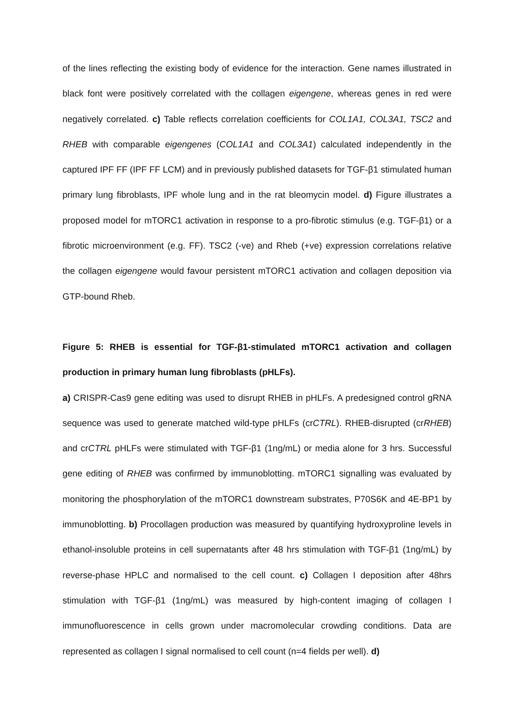of the lines reflecting the existing body of evidence for the interaction. Gene names illustrated in black font were positively correlated with the collagen eigengene, whereas genes in red were negatively correlated. c) Table reflects correlation coefficients for COL1A1, COL3A1, TSC2 and RHEB with comparable eigengenes (COL1A1 and COL3A1) calculated independently in the captured IPF FF (IPF FF LCM) and in previously published datasets for TGF-β1 stimulated human primary lung fibroblasts, IPF whole lung and in the rat bleomycin model. d) Figure illustrates a proposed model for mTORC1 activation in response to a pro-fibrotic stimulus (e.g. TGF-β1) or a fibrotic microenvironment (e.g. FF). TSC2 (-ve) and Rheb (+ve) expression correlations relative the collagen eigengene would favour persistent mTORC1 activation and collagen deposition via GTP-bound Rheb.
Figure 5: RHEB is essential for TGF-β1-stimulated mTORC1 activation and collagen production in primary human lung fibroblasts (pHLFs).
a) CRISPR-Cas9 gene editing was used to disrupt RHEB in pHLFs. A predesigned control gRNA sequence was used to generate matched wild-type pHLFs (crCTRL). RHEB-disrupted (crRHEB) and crCTRL pHLFs were stimulated with TGF-β1 (1ng/mL) or media alone for 3 hrs. Successful gene editing of RHEB was confirmed by immunoblotting. mTORC1 signalling was evaluated by monitoring the phosphorylation of the mTORC1 downstream substrates, P70S6K and 4E-BP1 by immunoblotting. b) Procollagen production was measured by quantifying hydroxyproline levels in ethanol-insoluble proteins in cell supernatants after 48 hrs stimulation with TGF-β1 (1ng/mL) by reverse-phase HPLC and normalised to the cell count. c) Collagen I deposition after 48hrs stimulation with TGF-β1 (1ng/mL) was measured by high-content imaging of collagen I immunofluorescence in cells grown under macromolecular crowding conditions. Data are represented as collagen I signal normalised to cell count (n=4 fields per well). d)